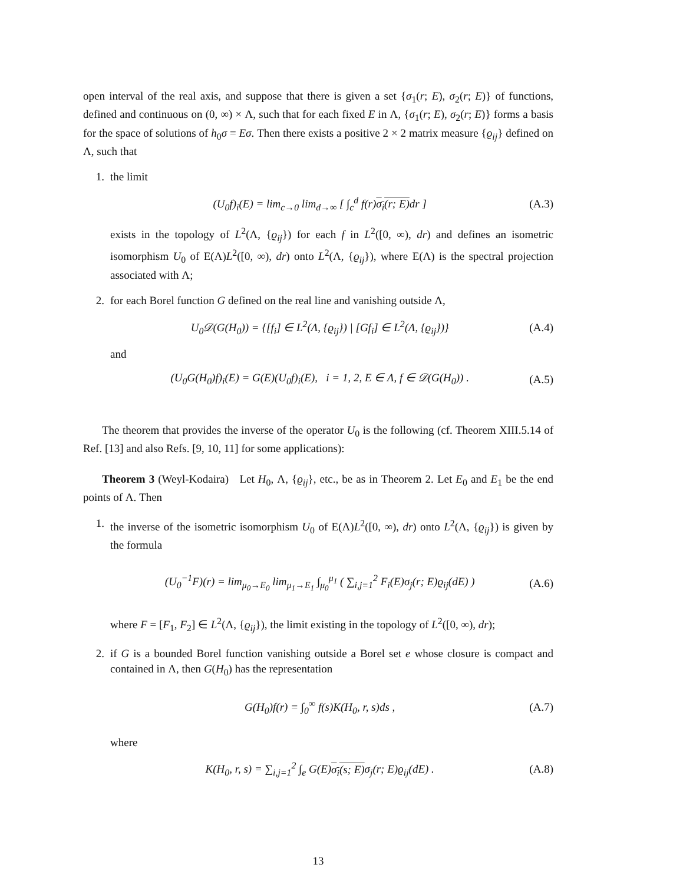open interval of the real axis, and suppose that there is given a set {σ<sub>1</sub>(r; E), σ<sub>2</sub>(r; E)} of functions, defined and continuous on (0, ∞) × Λ, such that for each fixed E in Λ, {σ<sub>1</sub>(r; E), σ<sub>2</sub>(r; E)} forms a basis for the space of solutions of h<sub>0</sub>σ = Eσ. Then there exists a positive 2 × 2 matrix measure {ϱ<sub>ij</sub>} defined on Λ, such that
1. the limit
(U<sub>0</sub>f)<sub>i</sub>(E) = lim<sub>c→0</sub> lim<sub>d→∞</sub> [ ∫<sub>c</sub><sup>d</sup> f(r)σ<sub>i</sub>(r; E) dr ] (A.3)
exists in the topology of L<sup>2</sup>(Λ, {ϱ<sub>ij</sub>}) for each f in L<sup>2</sup>([0, ∞), dr) and defines an isometric isomorphism U<sub>0</sub> of E(Λ)L<sup>2</sup>([0, ∞), dr) onto L<sup>2</sup>(Λ, {ϱ<sub>ij</sub>}), where E(Λ) is the spectral projection associated with Λ;
2. for each Borel function G defined on the real line and vanishing outside Λ,
U<sub>0</sub>𝒟(G(H<sub>0</sub>)) = {[f<sub>i</sub>] ∈ L<sup>2</sup>(Λ, {ϱ<sub>ij</sub>}) | [Gf<sub>i</sub>] ∈ L<sup>2</sup>(Λ, {ϱ<sub>ij</sub>})} (A.4)
and
(U<sub>0</sub>G(H<sub>0</sub>)f)<sub>i</sub>(E) = G(E)(U<sub>0</sub>f)<sub>i</sub>(E), i = 1, 2, E ∈ Λ, f ∈ 𝒟(G(H<sub>0</sub>)) . (A.5)
The theorem that provides the inverse of the operator U<sub>0</sub> is the following (cf. Theorem XIII.5.14 of Ref. [13] and also Refs. [9, 10, 11] for some applications):
Theorem 3 (Weyl-Kodaira) Let H<sub>0</sub>, Λ, {ϱ<sub>ij</sub>}, etc., be as in Theorem 2. Let E<sub>0</sub> and E<sub>1</sub> be the end points of Λ. Then
1. the inverse of the isometric isomorphism U<sub>0</sub> of E(Λ)L<sup>2</sup>([0, ∞), dr) onto L<sup>2</sup>(Λ, {ϱ<sub>ij</sub>}) is given by the formula
(U<sub>0</sub><sup>−1</sup>F)(r) = lim<sub>μ<sub>0</sub>→E<sub>0</sub></sub> lim<sub>μ<sub>1</sub>→E<sub>1</sub></sub> ∫<sub>μ<sub>0</sub></sub><sup>μ<sub>1</sub></sup> ( ∑<sub>i,j=1</sub><sup>2</sup> F<sub>i</sub>(E)σ<sub>j</sub>(r; E)ϱ<sub>ij</sub>(dE) ) (A.6)
where F = [F<sub>1</sub>, F<sub>2</sub>] ∈ L<sup>2</sup>(Λ, {ϱ<sub>ij</sub>}), the limit existing in the topology of L<sup>2</sup>([0, ∞), dr);
2. if G is a bounded Borel function vanishing outside a Borel set e whose closure is compact and contained in Λ, then G(H<sub>0</sub>) has the representation
G(H<sub>0</sub>)f(r) = ∫<sub>0</sub><sup>∞</sup> f(s)K(H<sub>0</sub>, r, s)ds , (A.7)
where
K(H<sub>0</sub>, r, s) = ∑<sub>i,j=1</sub><sup>2</sup> ∫<sub>e</sub> G(E)σ<sub>i</sub>(s; E) σ<sub>j</sub>(r; E)ϱ<sub>ij</sub>(dE) . (A.8)
13